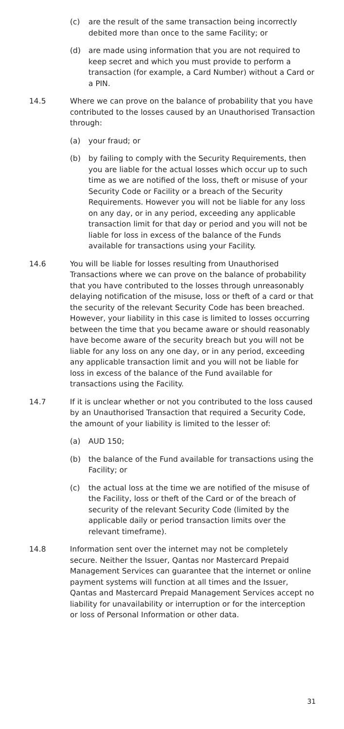(c) are the result of the same transaction being incorrectly debited more than once to the same Facility; or
(d) are made using information that you are not required to keep secret and which you must provide to perform a transaction (for example, a Card Number) without a Card or a PIN.
14.5 Where we can prove on the balance of probability that you have contributed to the losses caused by an Unauthorised Transaction through:
(a) your fraud; or
(b) by failing to comply with the Security Requirements, then you are liable for the actual losses which occur up to such time as we are notified of the loss, theft or misuse of your Security Code or Facility or a breach of the Security Requirements. However you will not be liable for any loss on any day, or in any period, exceeding any applicable transaction limit for that day or period and you will not be liable for loss in excess of the balance of the Funds available for transactions using your Facility.
14.6 You will be liable for losses resulting from Unauthorised Transactions where we can prove on the balance of probability that you have contributed to the losses through unreasonably delaying notification of the misuse, loss or theft of a card or that the security of the relevant Security Code has been breached. However, your liability in this case is limited to losses occurring between the time that you became aware or should reasonably have become aware of the security breach but you will not be liable for any loss on any one day, or in any period, exceeding any applicable transaction limit and you will not be liable for loss in excess of the balance of the Fund available for transactions using the Facility.
14.7 If it is unclear whether or not you contributed to the loss caused by an Unauthorised Transaction that required a Security Code, the amount of your liability is limited to the lesser of:
(a) AUD 150;
(b) the balance of the Fund available for transactions using the Facility; or
(c) the actual loss at the time we are notified of the misuse of the Facility, loss or theft of the Card or of the breach of security of the relevant Security Code (limited by the applicable daily or period transaction limits over the relevant timeframe).
14.8 Information sent over the internet may not be completely secure. Neither the Issuer, Qantas nor Mastercard Prepaid Management Services can guarantee that the internet or online payment systems will function at all times and the Issuer, Qantas and Mastercard Prepaid Management Services accept no liability for unavailability or interruption or for the interception or loss of Personal Information or other data.
31